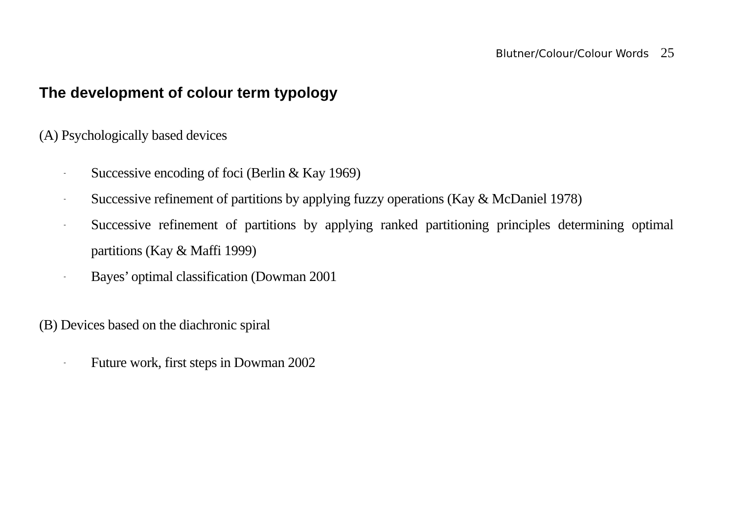Blutner/Colour/Colour Words 25
The development of colour term typology
(A) Psychologically based devices
- Successive encoding of foci (Berlin & Kay 1969)
- Successive refinement of partitions by applying fuzzy operations (Kay & McDaniel 1978)
- Successive refinement of partitions by applying ranked partitioning principles determining optimal partitions (Kay & Maffi 1999)
- Bayes’ optimal classification (Dowman 2001
(B) Devices based on the diachronic spiral
- Future work, first steps in Dowman 2002